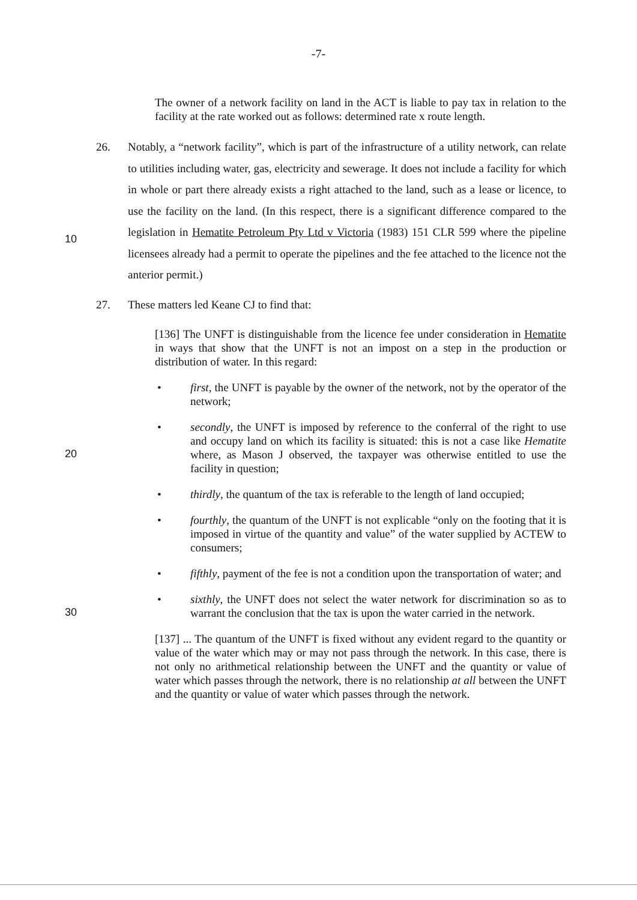-7-
The owner of a network facility on land in the ACT is liable to pay tax in relation to the facility at the rate worked out as follows: determined rate x route length.
26. Notably, a “network facility”, which is part of the infrastructure of a utility network, can relate to utilities including water, gas, electricity and sewerage. It does not include a facility for which in whole or part there already exists a right attached to the land, such as a lease or licence, to use the facility on the land. (In this respect, there is a significant difference compared to the legislation in Hematite Petroleum Pty Ltd v Victoria (1983) 151 CLR 599 where the pipeline licensees already had a permit to operate the pipelines and the fee attached to the licence not the anterior permit.)
10
27. These matters led Keane CJ to find that:
[136] The UNFT is distinguishable from the licence fee under consideration in Hematite in ways that show that the UNFT is not an impost on a step in the production or distribution of water. In this regard:
• first, the UNFT is payable by the owner of the network, not by the operator of the network;
• secondly, the UNFT is imposed by reference to the conferral of the right to use and occupy land on which its facility is situated: this is not a case like Hematite where, as Mason J observed, the taxpayer was otherwise entitled to use the facility in question;
20
• thirdly, the quantum of the tax is referable to the length of land occupied;
• fourthly, the quantum of the UNFT is not explicable “only on the footing that it is imposed in virtue of the quantity and value” of the water supplied by ACTEW to consumers;
• fifthly, payment of the fee is not a condition upon the transportation of water; and
• sixthly, the UNFT does not select the water network for discrimination so as to warrant the conclusion that the tax is upon the water carried in the network.
30
[137] ... The quantum of the UNFT is fixed without any evident regard to the quantity or value of the water which may or may not pass through the network. In this case, there is not only no arithmetical relationship between the UNFT and the quantity or value of water which passes through the network, there is no relationship at all between the UNFT and the quantity or value of water which passes through the network.